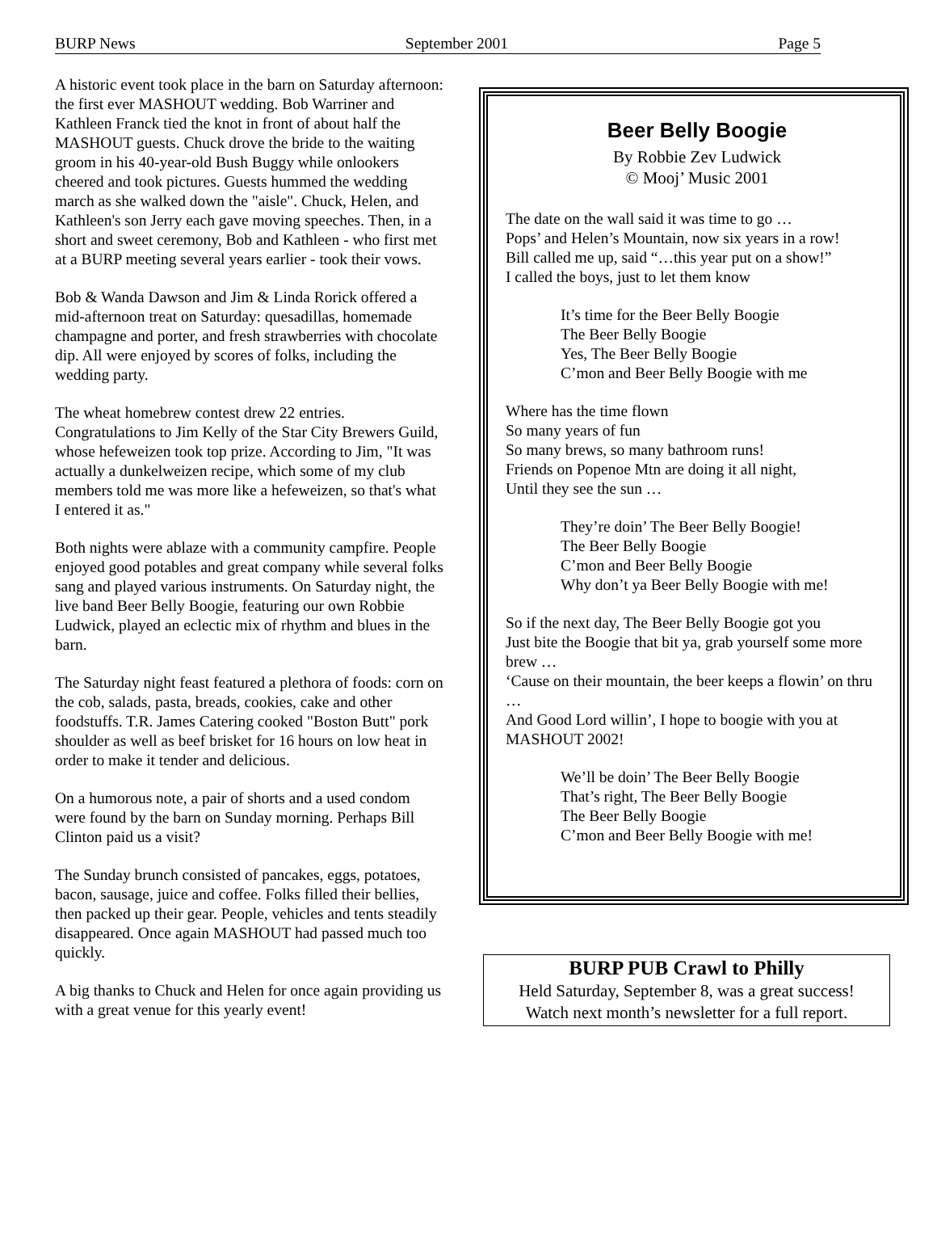BURP News September 2001 Page 5
A historic event took place in the barn on Saturday afternoon: the first ever MASHOUT wedding. Bob Warriner and Kathleen Franck tied the knot in front of about half the MASHOUT guests. Chuck drove the bride to the waiting groom in his 40-year-old Bush Buggy while onlookers cheered and took pictures. Guests hummed the wedding march as she walked down the "aisle". Chuck, Helen, and Kathleen's son Jerry each gave moving speeches. Then, in a short and sweet ceremony, Bob and Kathleen - who first met at a BURP meeting several years earlier - took their vows.
Bob & Wanda Dawson and Jim & Linda Rorick offered a mid-afternoon treat on Saturday: quesadillas, homemade champagne and porter, and fresh strawberries with chocolate dip. All were enjoyed by scores of folks, including the wedding party.
The wheat homebrew contest drew 22 entries. Congratulations to Jim Kelly of the Star City Brewers Guild, whose hefeweizen took top prize. According to Jim, "It was actually a dunkelweizen recipe, which some of my club members told me was more like a hefeweizen, so that's what I entered it as."
Both nights were ablaze with a community campfire. People enjoyed good potables and great company while several folks sang and played various instruments. On Saturday night, the live band Beer Belly Boogie, featuring our own Robbie Ludwick, played an eclectic mix of rhythm and blues in the barn.
The Saturday night feast featured a plethora of foods: corn on the cob, salads, pasta, breads, cookies, cake and other foodstuffs. T.R. James Catering cooked "Boston Butt" pork shoulder as well as beef brisket for 16 hours on low heat in order to make it tender and delicious.
On a humorous note, a pair of shorts and a used condom were found by the barn on Sunday morning. Perhaps Bill Clinton paid us a visit?
The Sunday brunch consisted of pancakes, eggs, potatoes, bacon, sausage, juice and coffee. Folks filled their bellies, then packed up their gear. People, vehicles and tents steadily disappeared. Once again MASHOUT had passed much too quickly.
A big thanks to Chuck and Helen for once again providing us with a great venue for this yearly event!
Beer Belly Boogie
By Robbie Zev Ludwick
© Mooj’ Music 2001
The date on the wall said it was time to go …
Pops’ and Helen’s Mountain, now six years in a row!
Bill called me up, said “…this year put on a show!”
I called the boys, just to let them know
It’s time for the Beer Belly Boogie
The Beer Belly Boogie
Yes, The Beer Belly Boogie
C’mon and Beer Belly Boogie with me
Where has the time flown
So many years of fun
So many brews, so many bathroom runs!
Friends on Popenoe Mtn are doing it all night,
Until they see the sun …
They’re doin’ The Beer Belly Boogie!
The Beer Belly Boogie
C’mon and Beer Belly Boogie
Why don’t ya Beer Belly Boogie with me!
So if the next day, The Beer Belly Boogie got you
Just bite the Boogie that bit ya, grab yourself some more brew …
‘Cause on their mountain, the beer keeps a flowin’ on thru …
And Good Lord willin’, I hope to boogie with you at MASHOUT 2002!
We’ll be doin’ The Beer Belly Boogie
That’s right, The Beer Belly Boogie
The Beer Belly Boogie
C’mon and Beer Belly Boogie with me!
BURP PUB Crawl to Philly
Held Saturday, September 8, was a great success!
Watch next month’s newsletter for a full report.